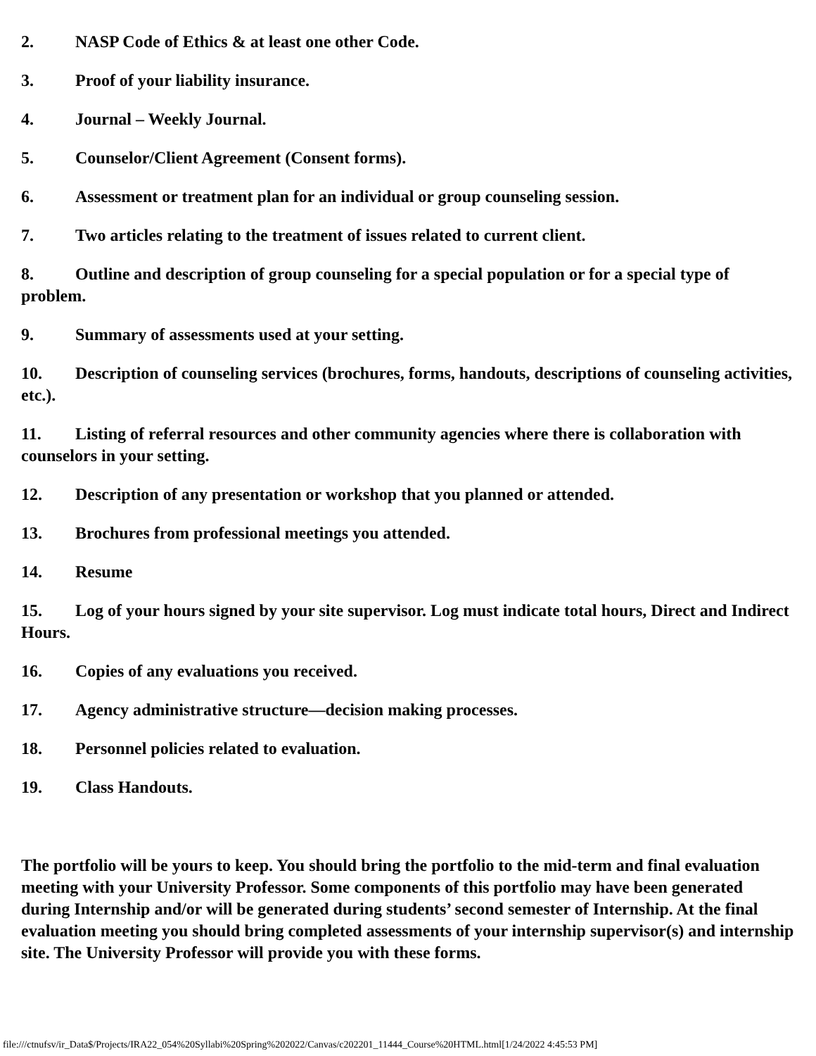2. NASP Code of Ethics & at least one other Code.
3. Proof of your liability insurance.
4. Journal – Weekly Journal.
5. Counselor/Client Agreement (Consent forms).
6. Assessment or treatment plan for an individual or group counseling session.
7. Two articles relating to the treatment of issues related to current client.
8. Outline and description of group counseling for a special population or for a special type of problem.
9. Summary of assessments used at your setting.
10. Description of counseling services (brochures, forms, handouts, descriptions of counseling activities, etc.).
11. Listing of referral resources and other community agencies where there is collaboration with counselors in your setting.
12. Description of any presentation or workshop that you planned or attended.
13. Brochures from professional meetings you attended.
14. Resume
15. Log of your hours signed by your site supervisor. Log must indicate total hours, Direct and Indirect Hours.
16. Copies of any evaluations you received.
17. Agency administrative structure—decision making processes.
18. Personnel policies related to evaluation.
19. Class Handouts.
The portfolio will be yours to keep. You should bring the portfolio to the mid-term and final evaluation meeting with your University Professor. Some components of this portfolio may have been generated during Internship and/or will be generated during students’ second semester of Internship. At the final evaluation meeting you should bring completed assessments of your internship supervisor(s) and internship site. The University Professor will provide you with these forms.
file:///ctnufsv/ir_Data$/Projects/IRA22_054%20Syllabi%20Spring%202022/Canvas/c202201_11444_Course%20HTML.html[1/24/2022 4:45:53 PM]